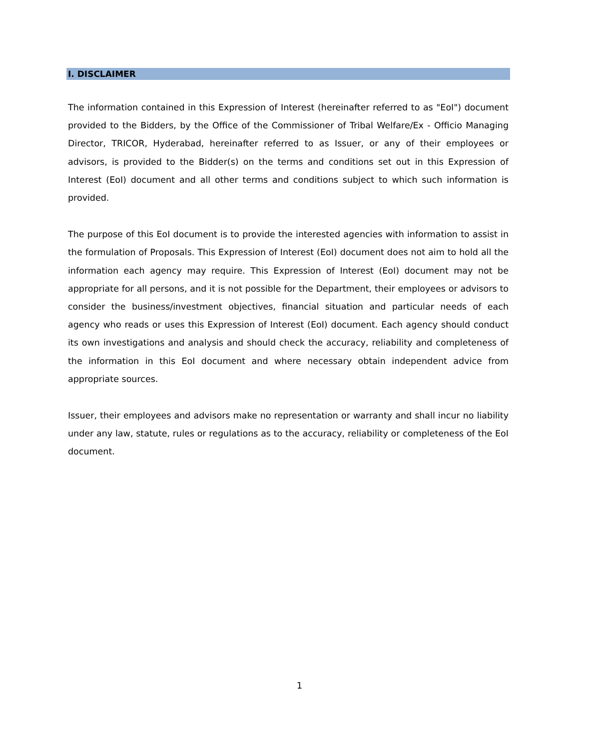I. DISCLAIMER
The information contained in this Expression of Interest (hereinafter referred to as "EoI") document provided to the Bidders, by the Office of the Commissioner of Tribal Welfare/Ex - Officio Managing Director, TRICOR, Hyderabad, hereinafter referred to as Issuer, or any of their employees or advisors, is provided to the Bidder(s) on the terms and conditions set out in this Expression of Interest (EoI) document and all other terms and conditions subject to which such information is provided.
The purpose of this EoI document is to provide the interested agencies with information to assist in the formulation of Proposals. This Expression of Interest (EoI) document does not aim to hold all the information each agency may require. This Expression of Interest (EoI) document may not be appropriate for all persons, and it is not possible for the Department, their employees or advisors to consider the business/investment objectives, financial situation and particular needs of each agency who reads or uses this Expression of Interest (EoI) document. Each agency should conduct its own investigations and analysis and should check the accuracy, reliability and completeness of the information in this EoI document and where necessary obtain independent advice from appropriate sources.
Issuer, their employees and advisors make no representation or warranty and shall incur no liability under any law, statute, rules or regulations as to the accuracy, reliability or completeness of the EoI document.
1